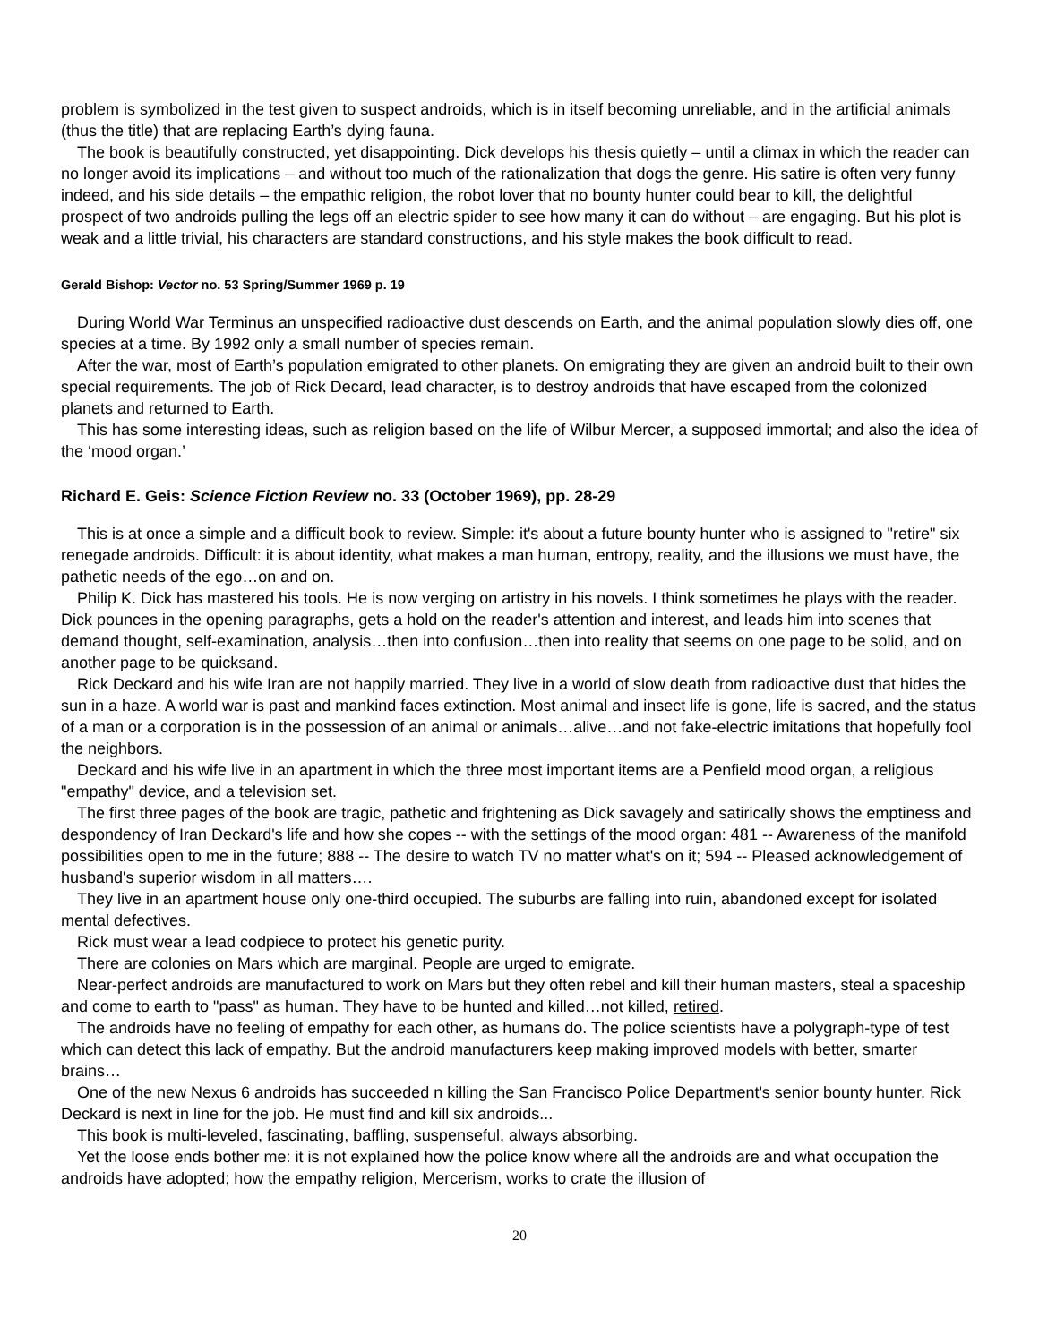problem is symbolized in the test given to suspect androids, which is in itself becoming unreliable, and in the artificial animals (thus the title) that are replacing Earth’s dying fauna.
The book is beautifully constructed, yet disappointing. Dick develops his thesis quietly – until a climax in which the reader can no longer avoid its implications – and without too much of the rationalization that dogs the genre. His satire is often very funny indeed, and his side details – the empathic religion, the robot lover that no bounty hunter could bear to kill, the delightful prospect of two androids pulling the legs off an electric spider to see how many it can do without – are engaging. But his plot is weak and a little trivial, his characters are standard constructions, and his style makes the book difficult to read.
Gerald Bishop: Vector no. 53 Spring/Summer 1969 p. 19
During World War Terminus an unspecified radioactive dust descends on Earth, and the animal population slowly dies off, one species at a time. By 1992 only a small number of species remain.
After the war, most of Earth’s population emigrated to other planets. On emigrating they are given an android built to their own special requirements. The job of Rick Decard, lead character, is to destroy androids that have escaped from the colonized planets and returned to Earth.
This has some interesting ideas, such as religion based on the life of Wilbur Mercer, a supposed immortal; and also the idea of the ‘mood organ.’
Richard E. Geis: Science Fiction Review no. 33 (October 1969), pp. 28-29
This is at once a simple and a difficult book to review. Simple: it's about a future bounty hunter who is assigned to "retire" six renegade androids. Difficult: it is about identity, what makes a man human, entropy, reality, and the illusions we must have, the pathetic needs of the ego…on and on.
Philip K. Dick has mastered his tools. He is now verging on artistry in his novels. I think sometimes he plays with the reader. Dick pounces in the opening paragraphs, gets a hold on the reader's attention and interest, and leads him into scenes that demand thought, self-examination, analysis…then into confusion…then into reality that seems on one page to be solid, and on another page to be quicksand.
Rick Deckard and his wife Iran are not happily married. They live in a world of slow death from radioactive dust that hides the sun in a haze. A world war is past and mankind faces extinction. Most animal and insect life is gone, life is sacred, and the status of a man or a corporation is in the possession of an animal or animals…alive…and not fake-electric imitations that hopefully fool the neighbors.
Deckard and his wife live in an apartment in which the three most important items are a Penfield mood organ, a religious "empathy" device, and a television set.
The first three pages of the book are tragic, pathetic and frightening as Dick savagely and satirically shows the emptiness and despondency of Iran Deckard's life and how she copes -- with the settings of the mood organ: 481 -- Awareness of the manifold possibilities open to me in the future; 888 -- The desire to watch TV no matter what's on it; 594 -- Pleased acknowledgement of husband's superior wisdom in all matters….
They live in an apartment house only one-third occupied. The suburbs are falling into ruin, abandoned except for isolated mental defectives.
Rick must wear a lead codpiece to protect his genetic purity.
There are colonies on Mars which are marginal. People are urged to emigrate.
Near-perfect androids are manufactured to work on Mars but they often rebel and kill their human masters, steal a spaceship and come to earth to "pass" as human. They have to be hunted and killed…not killed, retired.
The androids have no feeling of empathy for each other, as humans do. The police scientists have a polygraph-type of test which can detect this lack of empathy. But the android manufacturers keep making improved models with better, smarter brains…
One of the new Nexus 6 androids has succeeded n killing the San Francisco Police Department's senior bounty hunter. Rick Deckard is next in line for the job. He must find and kill six androids...
This book is multi-leveled, fascinating, baffling, suspenseful, always absorbing.
Yet the loose ends bother me: it is not explained how the police know where all the androids are and what occupation the androids have adopted; how the empathy religion, Mercerism, works to crate the illusion of
20